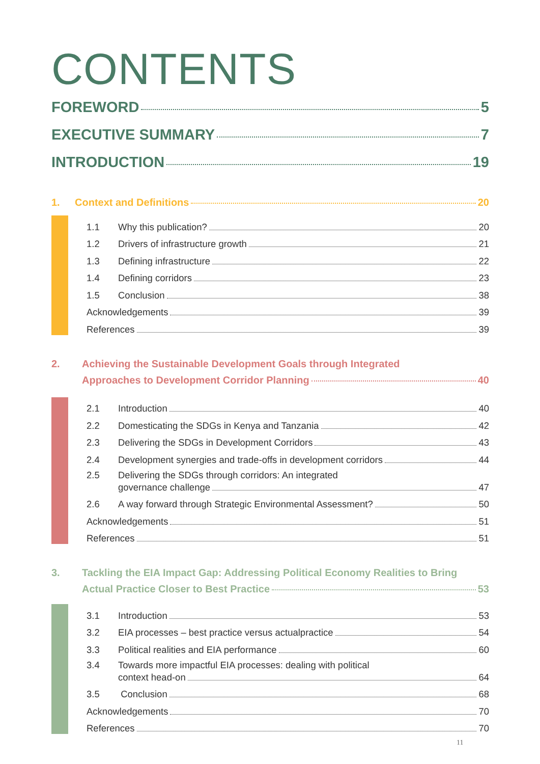CONTENTS
FOREWORD 5
EXECUTIVE SUMMARY 7
INTRODUCTION 19
1. Context and Definitions 20
1.1 Why this publication? 20
1.2 Drivers of infrastructure growth 21
1.3 Defining infrastructure 22
1.4 Defining corridors 23
1.5 Conclusion 38
Acknowledgements 39
References 39
2. Achieving the Sustainable Development Goals through Integrated
Approaches to Development Corridor Planning 40
2.1 Introduction 40
2.2 Domesticating the SDGs in Kenya and Tanzania 42
2.3 Delivering the SDGs in Development Corridors 43
2.4 Development synergies and trade-offs in development corridors 44
2.5 Delivering the SDGs through corridors: An integrated
governance challenge 47
2.6 A way forward through Strategic Environmental Assessment? 50
Acknowledgements 51
References 51
3. Tackling the EIA Impact Gap: Addressing Political Economy Realities to Bring
Actual Practice Closer to Best Practice 53
3.1 Introduction 53
3.2 EIA processes – best practice versus actualpractice 54
3.3 Political realities and EIA performance 60
3.4 Towards more impactful EIA processes: dealing with political
context head-on 64
3.5 Conclusion 68
Acknowledgements 70
References 70
11